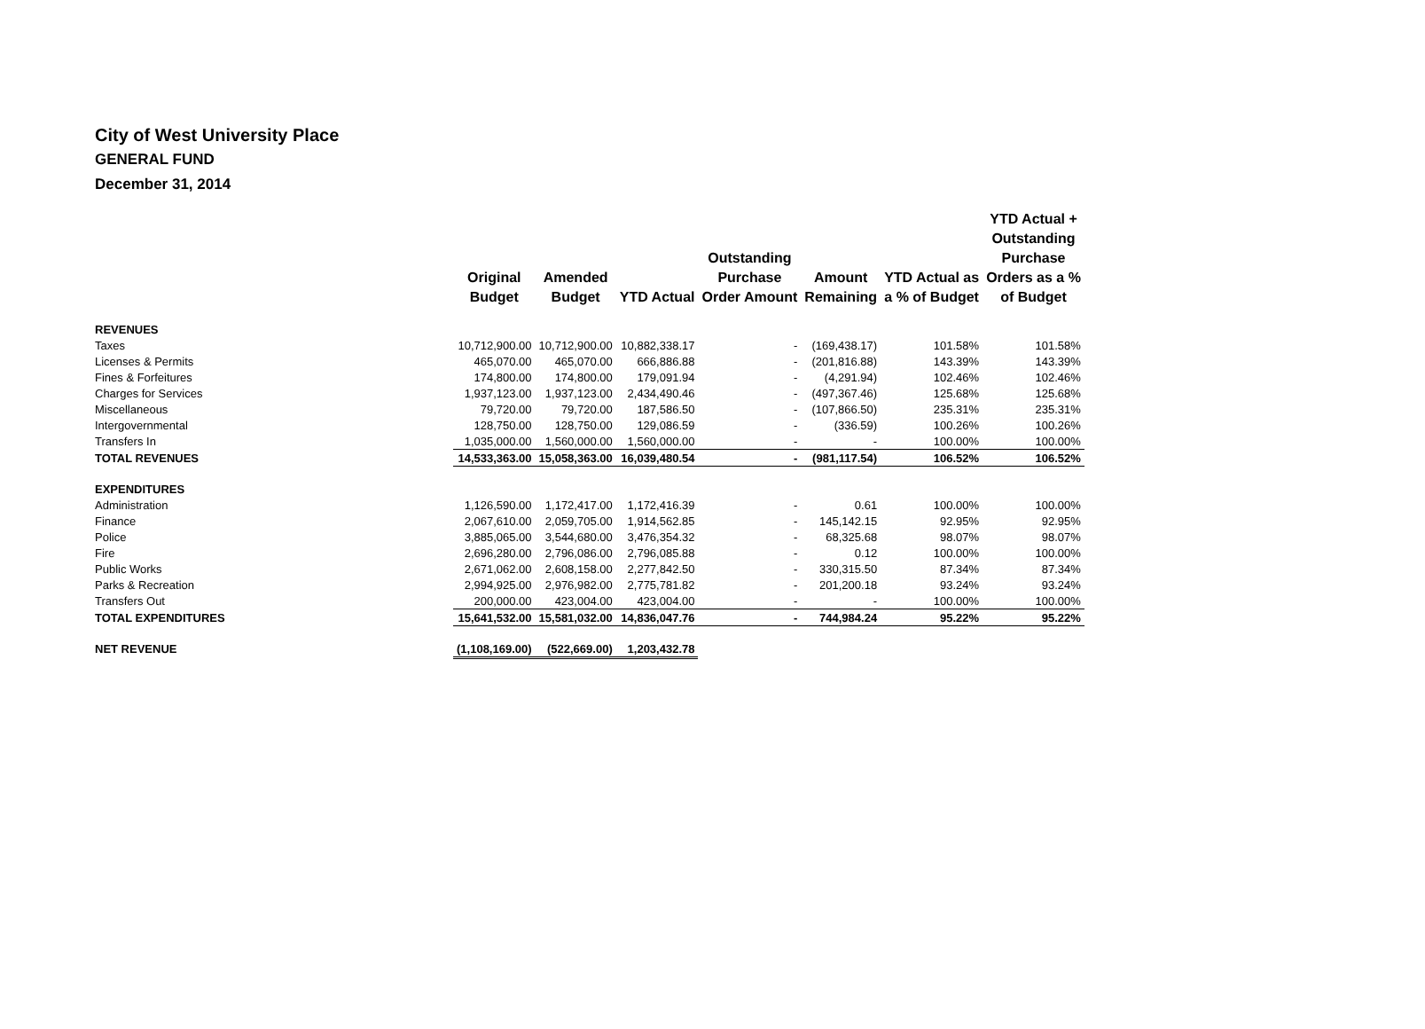City of West University Place
GENERAL FUND
December 31, 2014
| | Original Budget | Amended Budget | YTD Actual | Outstanding Purchase Order Amount | Amount Remaining | YTD Actual as a % of Budget | YTD Actual + Outstanding Purchase Orders as a % of Budget |
| --- | --- | --- | --- | --- | --- | --- | --- |
| REVENUES | | | | | | | |
| Taxes | 10,712,900.00 | 10,712,900.00 | 10,882,338.17 | - | (169,438.17) | 101.58% | 101.58% |
| Licenses & Permits | 465,070.00 | 465,070.00 | 666,886.88 | - | (201,816.88) | 143.39% | 143.39% |
| Fines & Forfeitures | 174,800.00 | 174,800.00 | 179,091.94 | - | (4,291.94) | 102.46% | 102.46% |
| Charges for Services | 1,937,123.00 | 1,937,123.00 | 2,434,490.46 | - | (497,367.46) | 125.68% | 125.68% |
| Miscellaneous | 79,720.00 | 79,720.00 | 187,586.50 | - | (107,866.50) | 235.31% | 235.31% |
| Intergovernmental | 128,750.00 | 128,750.00 | 129,086.59 | - | (336.59) | 100.26% | 100.26% |
| Transfers In | 1,035,000.00 | 1,560,000.00 | 1,560,000.00 | - | - | 100.00% | 100.00% |
| TOTAL REVENUES | 14,533,363.00 | 15,058,363.00 | 16,039,480.54 | - | (981,117.54) | 106.52% | 106.52% |
| EXPENDITURES | | | | | | | |
| Administration | 1,126,590.00 | 1,172,417.00 | 1,172,416.39 | - | 0.61 | 100.00% | 100.00% |
| Finance | 2,067,610.00 | 2,059,705.00 | 1,914,562.85 | - | 145,142.15 | 92.95% | 92.95% |
| Police | 3,885,065.00 | 3,544,680.00 | 3,476,354.32 | - | 68,325.68 | 98.07% | 98.07% |
| Fire | 2,696,280.00 | 2,796,086.00 | 2,796,085.88 | - | 0.12 | 100.00% | 100.00% |
| Public Works | 2,671,062.00 | 2,608,158.00 | 2,277,842.50 | - | 330,315.50 | 87.34% | 87.34% |
| Parks & Recreation | 2,994,925.00 | 2,976,982.00 | 2,775,781.82 | - | 201,200.18 | 93.24% | 93.24% |
| Transfers Out | 200,000.00 | 423,004.00 | 423,004.00 | - | - | 100.00% | 100.00% |
| TOTAL EXPENDITURES | 15,641,532.00 | 15,581,032.00 | 14,836,047.76 | - | 744,984.24 | 95.22% | 95.22% |
| NET REVENUE | (1,108,169.00) | (522,669.00) | 1,203,432.78 | | | | |